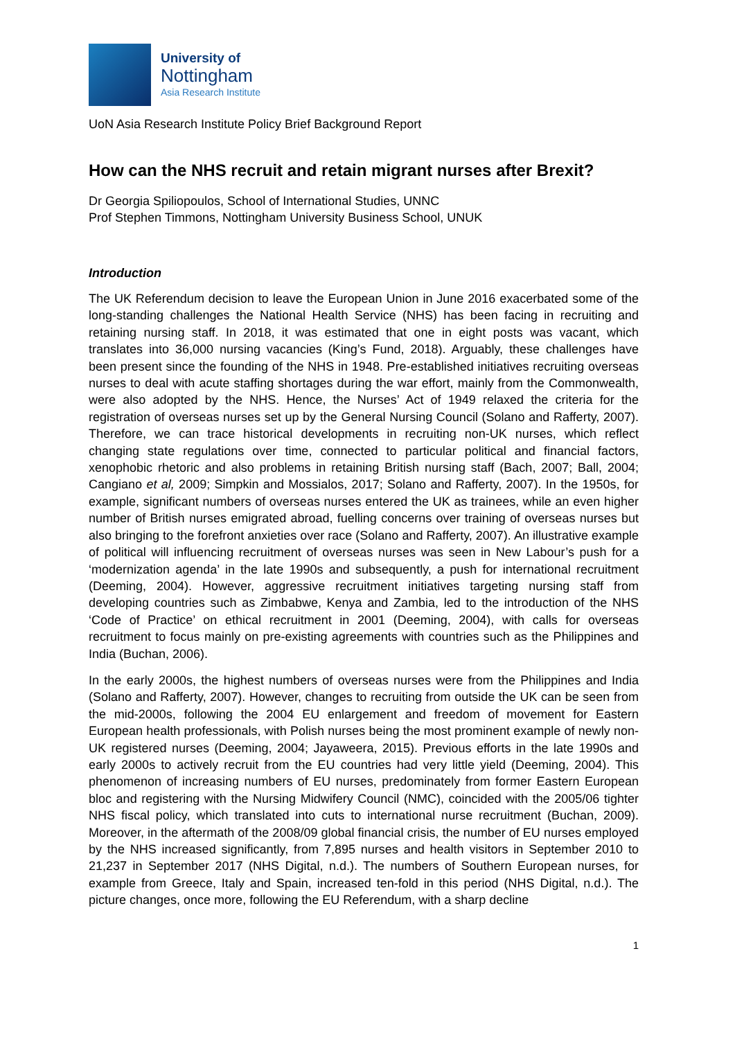University of
Nottingham
Asia Research Institute
UoN Asia Research Institute Policy Brief Background Report
How can the NHS recruit and retain migrant nurses after Brexit?
Dr Georgia Spiliopoulos, School of International Studies, UNNC
Prof Stephen Timmons, Nottingham University Business School, UNUK
Introduction
The UK Referendum decision to leave the European Union in June 2016 exacerbated some of the long-standing challenges the National Health Service (NHS) has been facing in recruiting and retaining nursing staff. In 2018, it was estimated that one in eight posts was vacant, which translates into 36,000 nursing vacancies (King’s Fund, 2018). Arguably, these challenges have been present since the founding of the NHS in 1948. Pre-established initiatives recruiting overseas nurses to deal with acute staffing shortages during the war effort, mainly from the Commonwealth, were also adopted by the NHS. Hence, the Nurses’ Act of 1949 relaxed the criteria for the registration of overseas nurses set up by the General Nursing Council (Solano and Rafferty, 2007). Therefore, we can trace historical developments in recruiting non-UK nurses, which reflect changing state regulations over time, connected to particular political and financial factors, xenophobic rhetoric and also problems in retaining British nursing staff (Bach, 2007; Ball, 2004; Cangiano et al, 2009; Simpkin and Mossialos, 2017; Solano and Rafferty, 2007). In the 1950s, for example, significant numbers of overseas nurses entered the UK as trainees, while an even higher number of British nurses emigrated abroad, fuelling concerns over training of overseas nurses but also bringing to the forefront anxieties over race (Solano and Rafferty, 2007). An illustrative example of political will influencing recruitment of overseas nurses was seen in New Labour’s push for a ‘modernization agenda’ in the late 1990s and subsequently, a push for international recruitment (Deeming, 2004). However, aggressive recruitment initiatives targeting nursing staff from developing countries such as Zimbabwe, Kenya and Zambia, led to the introduction of the NHS ‘Code of Practice’ on ethical recruitment in 2001 (Deeming, 2004), with calls for overseas recruitment to focus mainly on pre-existing agreements with countries such as the Philippines and India (Buchan, 2006).
In the early 2000s, the highest numbers of overseas nurses were from the Philippines and India (Solano and Rafferty, 2007). However, changes to recruiting from outside the UK can be seen from the mid-2000s, following the 2004 EU enlargement and freedom of movement for Eastern European health professionals, with Polish nurses being the most prominent example of newly non-UK registered nurses (Deeming, 2004; Jayaweera, 2015). Previous efforts in the late 1990s and early 2000s to actively recruit from the EU countries had very little yield (Deeming, 2004). This phenomenon of increasing numbers of EU nurses, predominately from former Eastern European bloc and registering with the Nursing Midwifery Council (NMC), coincided with the 2005/06 tighter NHS fiscal policy, which translated into cuts to international nurse recruitment (Buchan, 2009). Moreover, in the aftermath of the 2008/09 global financial crisis, the number of EU nurses employed by the NHS increased significantly, from 7,895 nurses and health visitors in September 2010 to 21,237 in September 2017 (NHS Digital, n.d.). The numbers of Southern European nurses, for example from Greece, Italy and Spain, increased ten-fold in this period (NHS Digital, n.d.). The picture changes, once more, following the EU Referendum, with a sharp decline
1